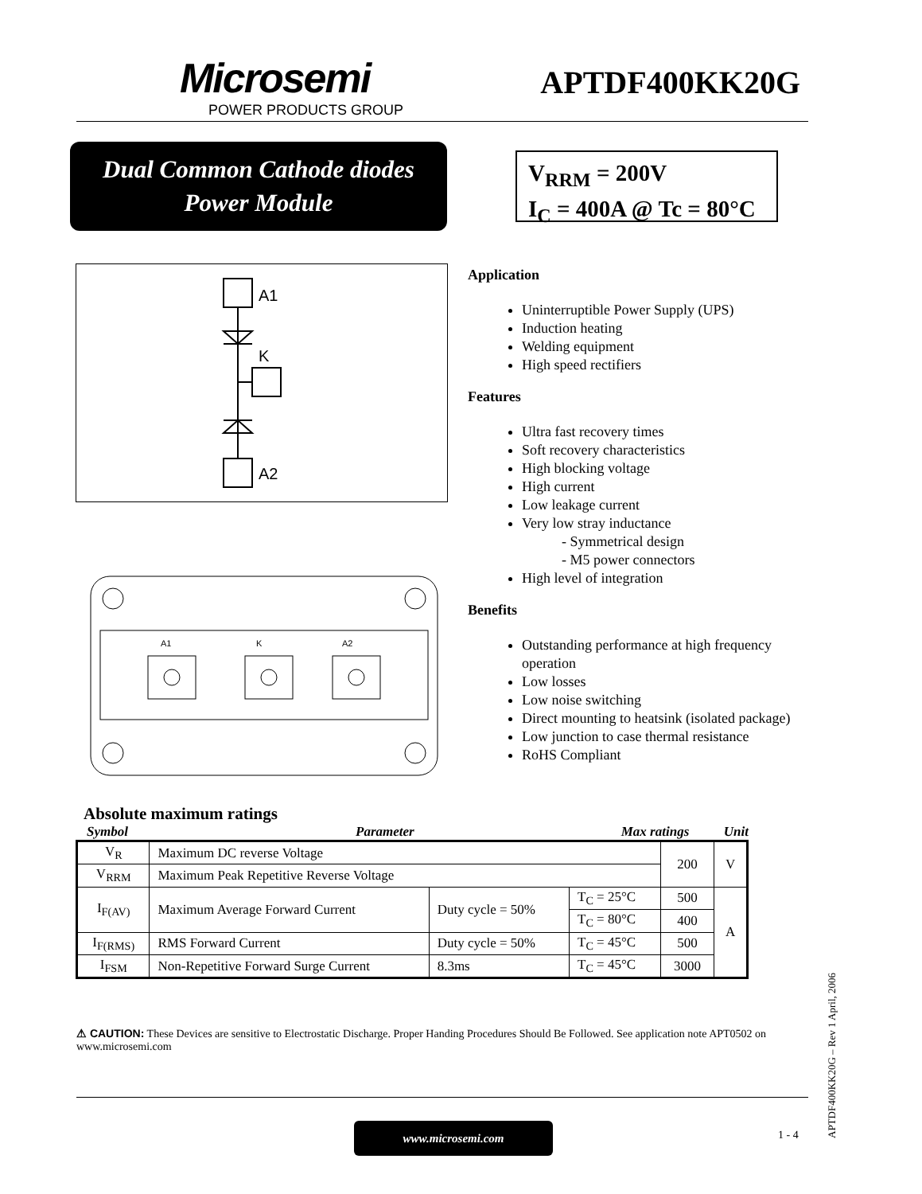Microsemi
POWER PRODUCTS GROUP
APTDF400KK20G
Dual Common Cathode diodes
Power Module
V<sub>RRM</sub> = 200V
I<sub>C</sub> = 400A @ Tc = 80°C
A1
K
A2
A1
K
A2
Application
Uninterruptible Power Supply (UPS)
Induction heating
Welding equipment
High speed rectifiers
Features
Ultra fast recovery times
Soft recovery characteristics
High blocking voltage
High current
Low leakage current
Very low stray inductance
- Symmetrical design
- M5 power connectors
High level of integration
Benefits
Outstanding performance at high frequency operation
Low losses
Low noise switching
Direct mounting to heatsink (isolated package)
Low junction to case thermal resistance
RoHS Compliant
Absolute maximum ratings
Symbol Parameter Max ratings Unit
| V<sub>R</sub> | Maximum DC reverse Voltage | | | | 200 | V |
| V<sub>RRM</sub> | Maximum Peak Repetitive Reverse Voltage | | | | | |
| I<sub>F(AV)</sub> | Maximum Average Forward Current | Duty cycle = 50% | | T<sub>C</sub> = 25°C | 500 | A |
| | | | | T<sub>C</sub> = 80°C | 400 | |
| I<sub>F(RMS)</sub> | RMS Forward Current | Duty cycle = 50% | | T<sub>C</sub> = 45°C | 500 | |
| I<sub>FSM</sub> | Non-Repetitive Forward Surge Current | | 8.3ms | T<sub>C</sub> = 45°C | 3000 | |
⚠ CAUTION: These Devices are sensitive to Electrostatic Discharge. Proper Handing Procedures Should Be Followed. See application note APT0502 on www.microsemi.com
www.microsemi.com
1 - 4
APTDF400KK20G – Rev 1 April, 2006